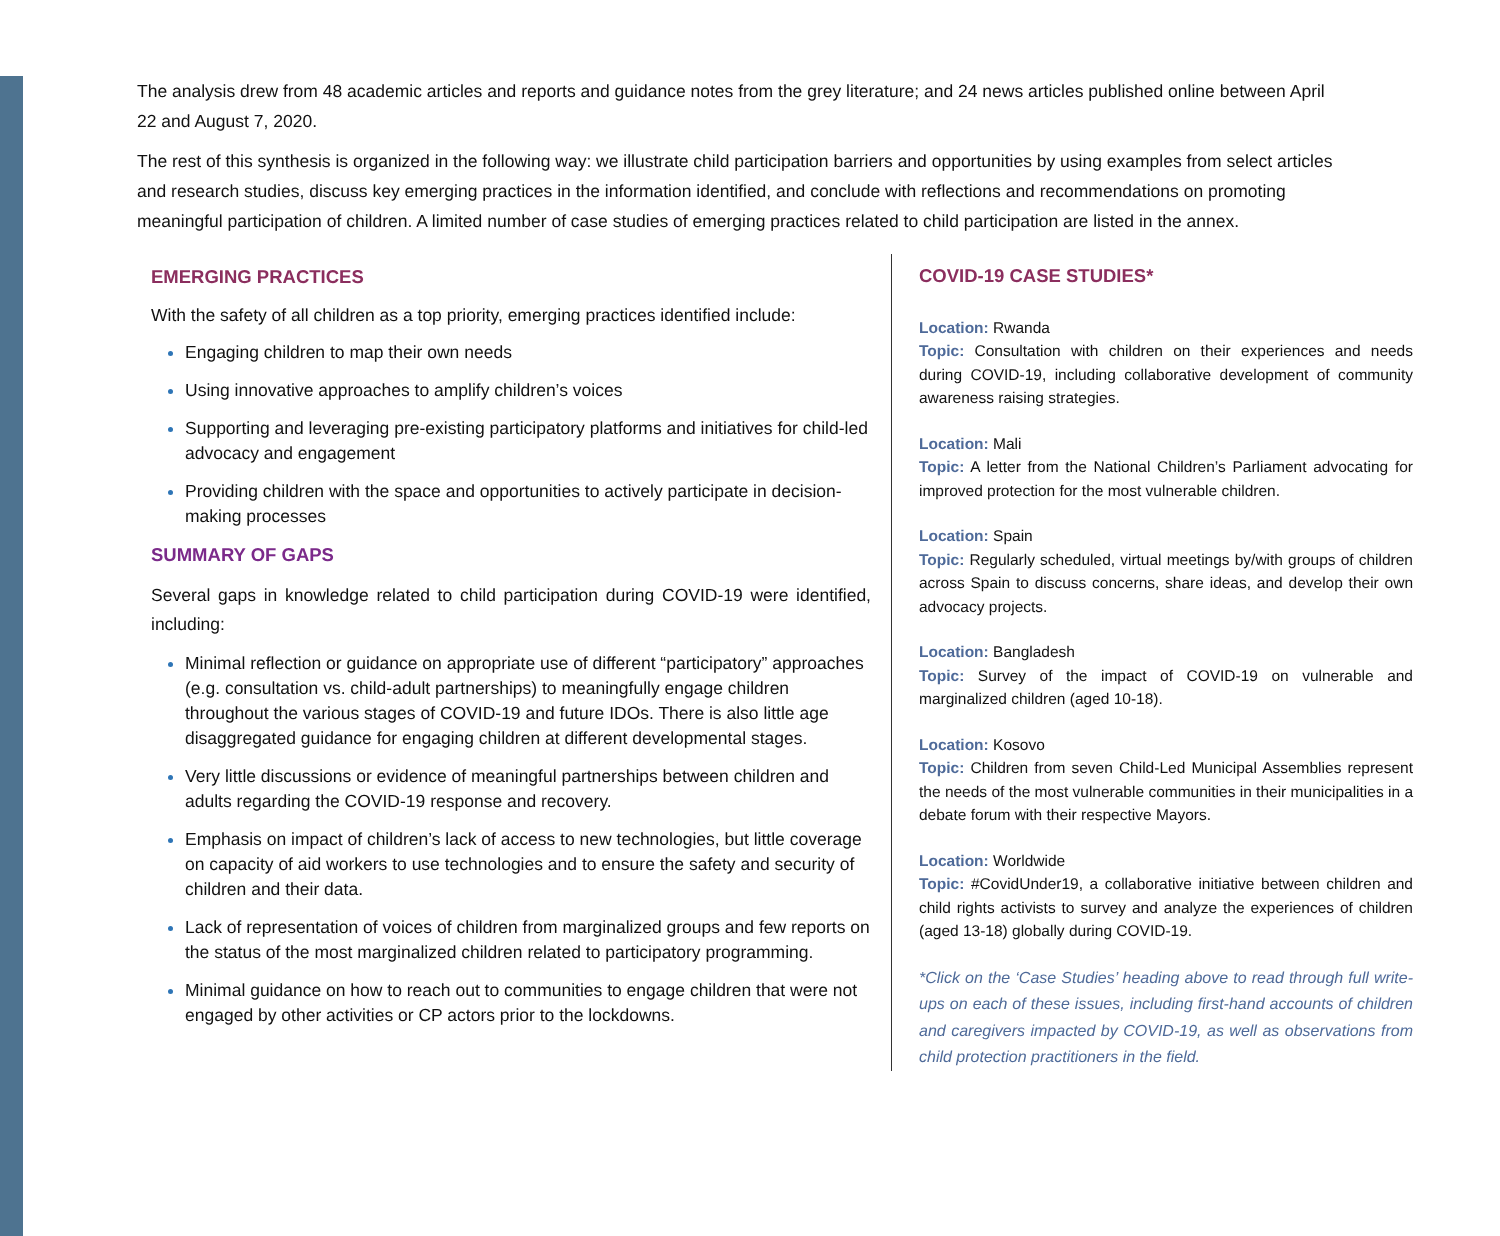The analysis drew from 48 academic articles and reports and guidance notes from the grey literature; and 24 news articles published online between April 22 and August 7, 2020.
The rest of this synthesis is organized in the following way: we illustrate child participation barriers and opportunities by using examples from select articles and research studies, discuss key emerging practices in the information identified, and conclude with reflections and recommendations on promoting meaningful participation of children. A limited number of case studies of emerging practices related to child participation are listed in the annex.
EMERGING PRACTICES
With the safety of all children as a top priority, emerging practices identified include:
Engaging children to map their own needs
Using innovative approaches to amplify children’s voices
Supporting and leveraging pre-existing participatory platforms and initiatives for child-led advocacy and engagement
Providing children with the space and opportunities to actively participate in decision-making processes
SUMMARY OF GAPS
Several gaps in knowledge related to child participation during COVID-19 were identified, including:
Minimal reflection or guidance on appropriate use of different “participatory” approaches (e.g. consultation vs. child-adult partnerships) to meaningfully engage children throughout the various stages of COVID-19 and future IDOs. There is also little age disaggregated guidance for engaging children at different developmental stages.
Very little discussions or evidence of meaningful partnerships between children and adults regarding the COVID-19 response and recovery.
Emphasis on impact of children’s lack of access to new technologies, but little coverage on capacity of aid workers to use technologies and to ensure the safety and security of children and their data.
Lack of representation of voices of children from marginalized groups and few reports on the status of the most marginalized children related to participatory programming.
Minimal guidance on how to reach out to communities to engage children that were not engaged by other activities or CP actors prior to the lockdowns.
COVID-19 CASE STUDIES*
Location: Rwanda
Topic: Consultation with children on their experiences and needs during COVID-19, including collaborative development of community awareness raising strategies.
Location: Mali
Topic: A letter from the National Children’s Parliament advocating for improved protection for the most vulnerable children.
Location: Spain
Topic: Regularly scheduled, virtual meetings by/with groups of children across Spain to discuss concerns, share ideas, and develop their own advocacy projects.
Location: Bangladesh
Topic: Survey of the impact of COVID-19 on vulnerable and marginalized children (aged 10-18).
Location: Kosovo
Topic: Children from seven Child-Led Municipal Assemblies represent the needs of the most vulnerable communities in their municipalities in a debate forum with their respective Mayors.
Location: Worldwide
Topic: #CovidUnder19, a collaborative initiative between children and child rights activists to survey and analyze the experiences of children (aged 13-18) globally during COVID-19.
*Click on the ‘Case Studies’ heading above to read through full write-ups on each of these issues, including first-hand accounts of children and caregivers impacted by COVID-19, as well as observations from child protection practitioners in the field.